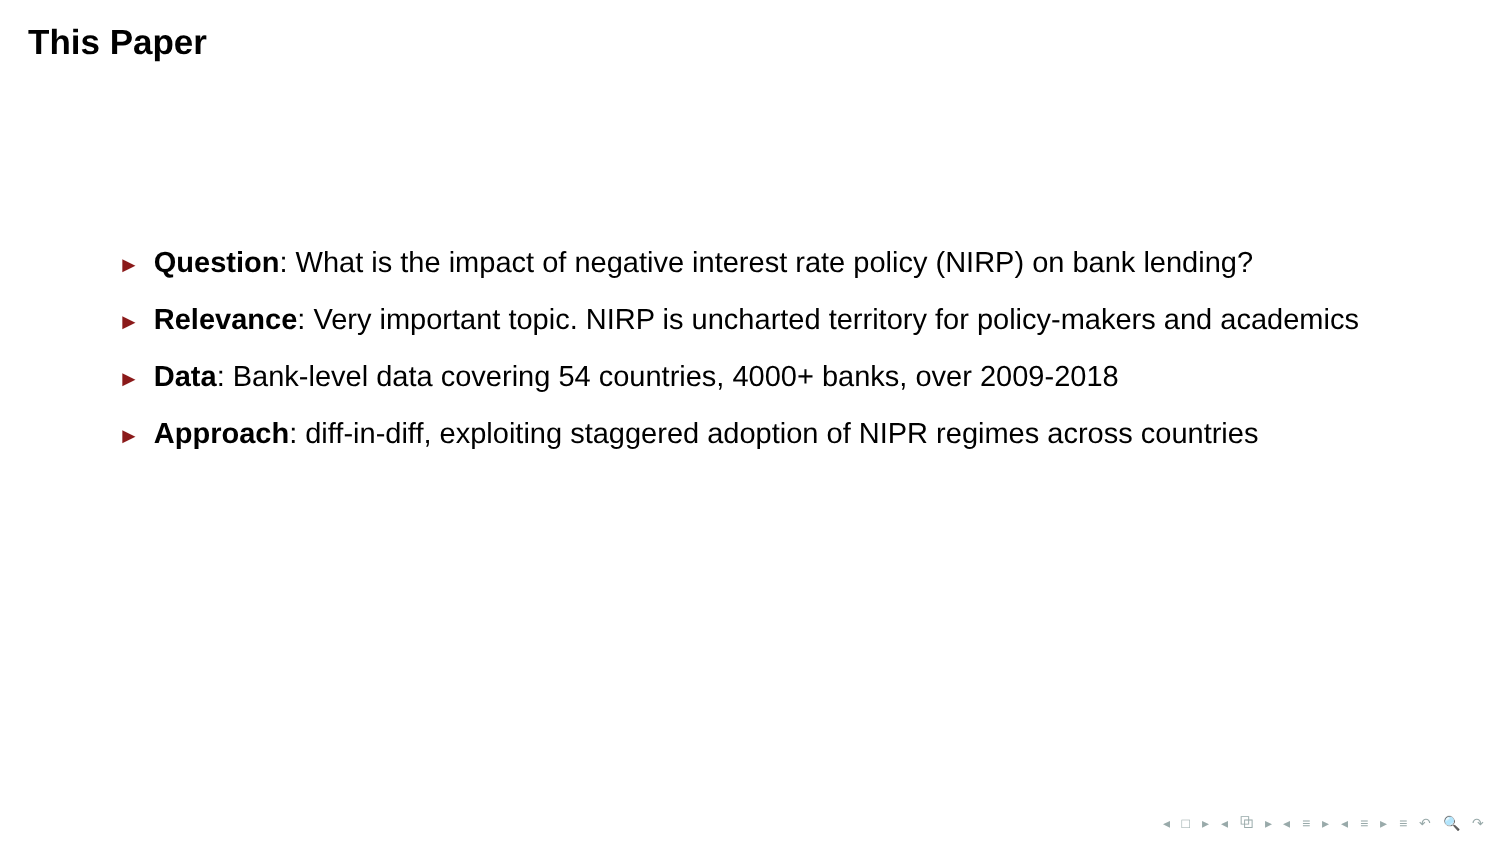This Paper
► Question: What is the impact of negative interest rate policy (NIRP) on bank lending?
► Relevance: Very important topic. NIRP is uncharted territory for policy-makers and academics
► Data: Bank-level data covering 54 countries, 4000+ banks, over 2009-2018
► Approach: diff-in-diff, exploiting staggered adoption of NIPR regimes across countries
◂ □ ▸ ◂ ⧉ ▸ ◂ ≡ ▸ ◂ ≡ ▸ ≡ ↶ 🔍 ↷